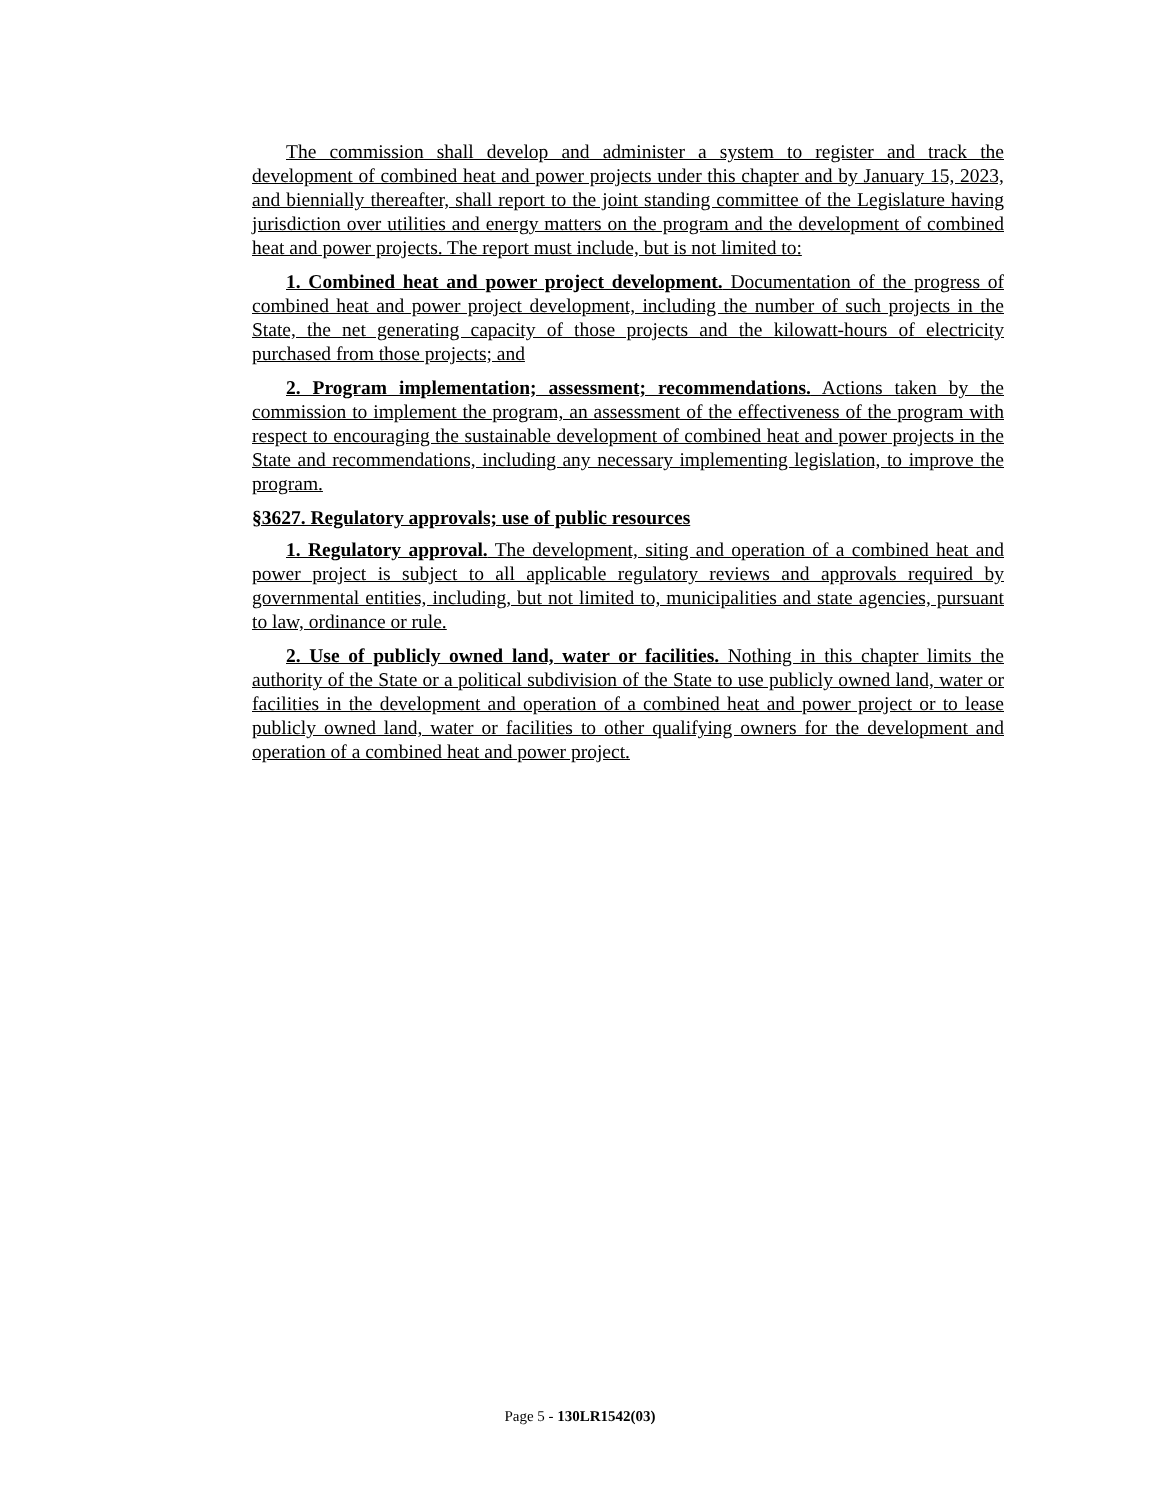The commission shall develop and administer a system to register and track the development of combined heat and power projects under this chapter and by January 15, 2023, and biennially thereafter, shall report to the joint standing committee of the Legislature having jurisdiction over utilities and energy matters on the program and the development of combined heat and power projects. The report must include, but is not limited to:
1. Combined heat and power project development. Documentation of the progress of combined heat and power project development, including the number of such projects in the State, the net generating capacity of those projects and the kilowatt-hours of electricity purchased from those projects; and
2. Program implementation; assessment; recommendations. Actions taken by the commission to implement the program, an assessment of the effectiveness of the program with respect to encouraging the sustainable development of combined heat and power projects in the State and recommendations, including any necessary implementing legislation, to improve the program.
§3627. Regulatory approvals; use of public resources
1. Regulatory approval. The development, siting and operation of a combined heat and power project is subject to all applicable regulatory reviews and approvals required by governmental entities, including, but not limited to, municipalities and state agencies, pursuant to law, ordinance or rule.
2. Use of publicly owned land, water or facilities. Nothing in this chapter limits the authority of the State or a political subdivision of the State to use publicly owned land, water or facilities in the development and operation of a combined heat and power project or to lease publicly owned land, water or facilities to other qualifying owners for the development and operation of a combined heat and power project.
Page 5 - 130LR1542(03)